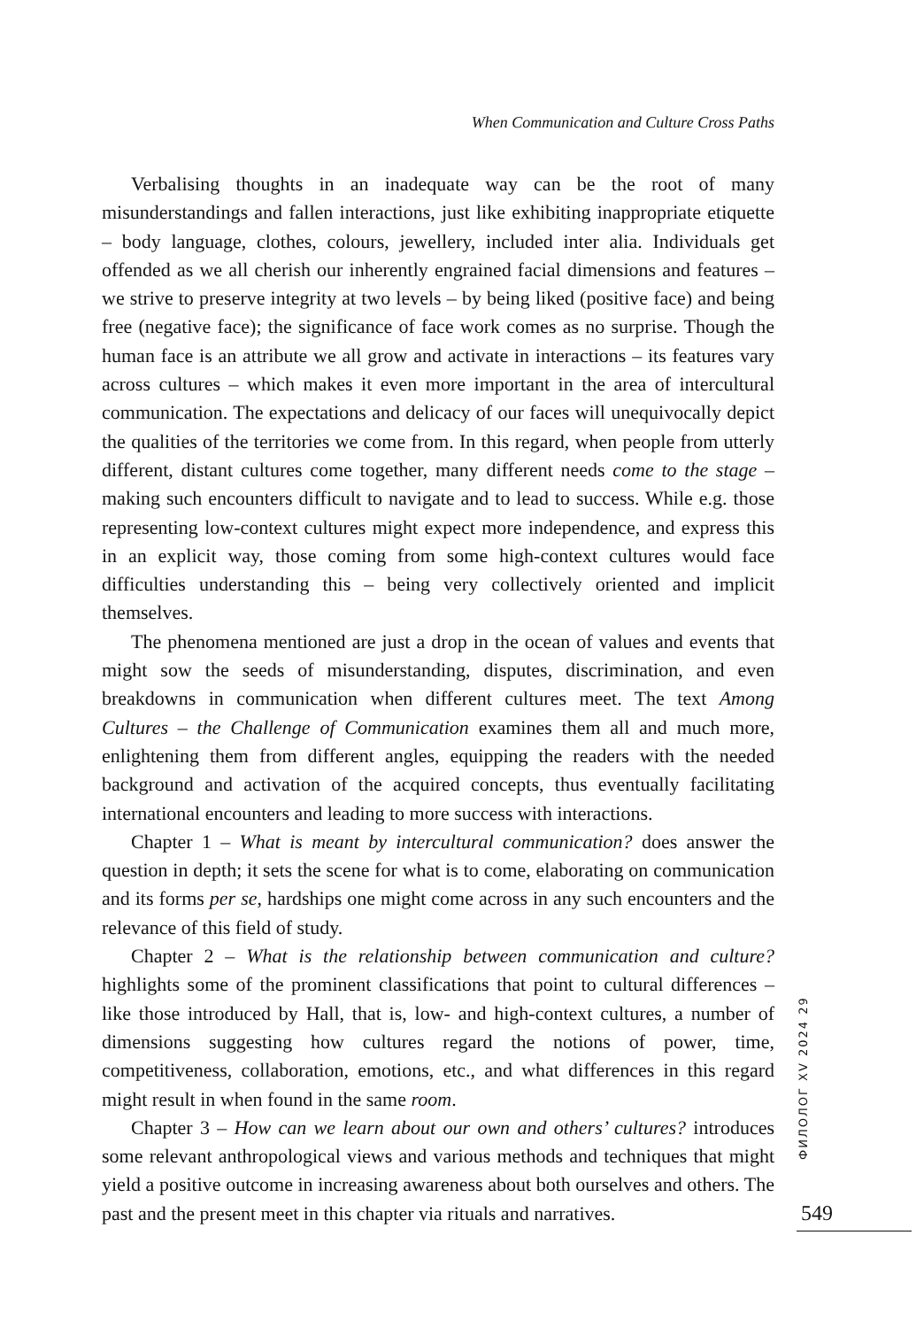When Communication and Culture Cross Paths
Verbalising thoughts in an inadequate way can be the root of many misunderstandings and fallen interactions, just like exhibiting inappropriate etiquette – body language, clothes, colours, jewellery, included inter alia. Individuals get offended as we all cherish our inherently engrained facial dimensions and features – we strive to preserve integrity at two levels – by being liked (positive face) and being free (negative face); the significance of face work comes as no surprise. Though the human face is an attribute we all grow and activate in interactions – its features vary across cultures – which makes it even more important in the area of intercultural communication. The expectations and delicacy of our faces will unequivocally depict the qualities of the territories we come from. In this regard, when people from utterly different, distant cultures come together, many different needs come to the stage – making such encounters difficult to navigate and to lead to success. While e.g. those representing low-context cultures might expect more independence, and express this in an explicit way, those coming from some high-context cultures would face difficulties understanding this – being very collectively oriented and implicit themselves.
The phenomena mentioned are just a drop in the ocean of values and events that might sow the seeds of misunderstanding, disputes, discrimination, and even breakdowns in communication when different cultures meet. The text Among Cultures – the Challenge of Communication examines them all and much more, enlightening them from different angles, equipping the readers with the needed background and activation of the acquired concepts, thus eventually facilitating international encounters and leading to more success with interactions.
Chapter 1 – What is meant by intercultural communication? does answer the question in depth; it sets the scene for what is to come, elaborating on communication and its forms per se, hardships one might come across in any such encounters and the relevance of this field of study.
Chapter 2 – What is the relationship between communication and culture? highlights some of the prominent classifications that point to cultural differences – like those introduced by Hall, that is, low- and high-context cultures, a number of dimensions suggesting how cultures regard the notions of power, time, competitiveness, collaboration, emotions, etc., and what differences in this regard might result in when found in the same room.
Chapter 3 – How can we learn about our own and others’ cultures? introduces some relevant anthropological views and various methods and techniques that might yield a positive outcome in increasing awareness about both ourselves and others. The past and the present meet in this chapter via rituals and narratives.
ФИЛОЛОГ XV 2024 29
549